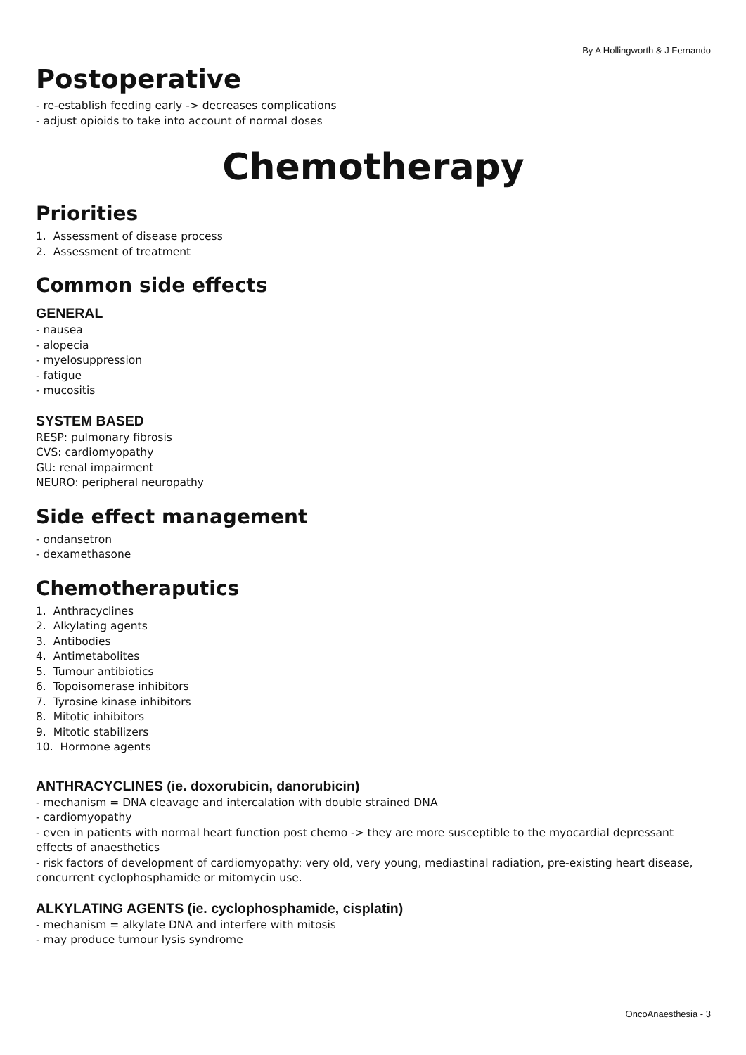By A Hollingworth & J Fernando
Postoperative
- re-establish feeding early -> decreases complications
- adjust opioids to take into account of normal doses
Chemotherapy
Priorities
1. Assessment of disease process
2. Assessment of treatment
Common side effects
GENERAL
- nausea
- alopecia
- myelosuppression
- fatigue
- mucositis
SYSTEM BASED
RESP: pulmonary fibrosis
CVS: cardiomyopathy
GU: renal impairment
NEURO: peripheral neuropathy
Side effect management
- ondansetron
- dexamethasone
Chemotheraputics
1. Anthracyclines
2. Alkylating agents
3. Antibodies
4. Antimetabolites
5. Tumour antibiotics
6. Topoisomerase inhibitors
7. Tyrosine kinase inhibitors
8. Mitotic inhibitors
9. Mitotic stabilizers
10. Hormone agents
ANTHRACYCLINES (ie. doxorubicin, danorubicin)
- mechanism = DNA cleavage and intercalation with double strained DNA
- cardiomyopathy
- even in patients with normal heart function post chemo -> they are more susceptible to the myocardial depressant effects of anaesthetics
- risk factors of development of cardiomyopathy: very old, very young, mediastinal radiation, pre-existing heart disease, concurrent cyclophosphamide or mitomycin use.
ALKYLATING AGENTS (ie. cyclophosphamide, cisplatin)
- mechanism = alkylate DNA and interfere with mitosis
- may produce tumour lysis syndrome
OncoAnaesthesia - 3